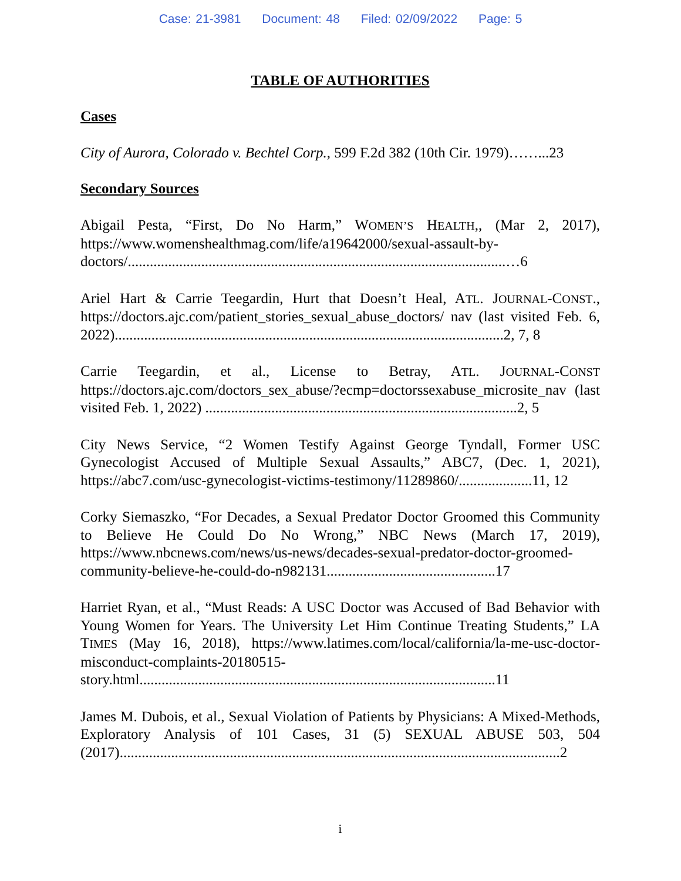Case: 21-3981 Document: 48 Filed: 02/09/2022 Page: 5
TABLE OF AUTHORITIES
Cases
City of Aurora, Colorado v. Bechtel Corp., 599 F.2d 382 (10th Cir. 1979)……...23
Secondary Sources
Abigail Pesta, “First, Do No Harm,” WOMEN’S HEALTH,, (Mar 2, 2017), https://www.womenshealthmag.com/life/a19642000/sexual-assault-by-doctors/.......................................................................................................…6
Ariel Hart & Carrie Teegardin, Hurt that Doesn’t Heal, ATL. JOURNAL-CONST., https://doctors.ajc.com/patient_stories_sexual_abuse_doctors/ nav (last visited Feb. 6, 2022)..........................................................................................................2, 7, 8
Carrie Teegardin, et al., License to Betray, ATL. JOURNAL-CONST https://doctors.ajc.com/doctors_sex_abuse/?ecmp=doctorssexabuse_microsite_nav (last visited Feb. 1, 2022) .....................................................................................2, 5
City News Service, “2 Women Testify Against George Tyndall, Former USC Gynecologist Accused of Multiple Sexual Assaults,” ABC7, (Dec. 1, 2021), https://abc7.com/usc-gynecologist-victims-testimony/11289860/....................11, 12
Corky Siemaszko, “For Decades, a Sexual Predator Doctor Groomed this Community to Believe He Could Do No Wrong,” NBC News (March 17, 2019), https://www.nbcnews.com/news/us-news/decades-sexual-predator-doctor-groomed-community-believe-he-could-do-n982131..............................................17
Harriet Ryan, et al., “Must Reads: A USC Doctor was Accused of Bad Behavior with Young Women for Years. The University Let Him Continue Treating Students,” LA TIMES (May 16, 2018), https://www.latimes.com/local/california/la-me-usc-doctor-misconduct-complaints-20180515-story.html.................................................................................................11
James M. Dubois, et al., Sexual Violation of Patients by Physicians: A Mixed-Methods, Exploratory Analysis of 101 Cases, 31 (5) SEXUAL ABUSE 503, 504 (2017)........................................................................................................................2
i